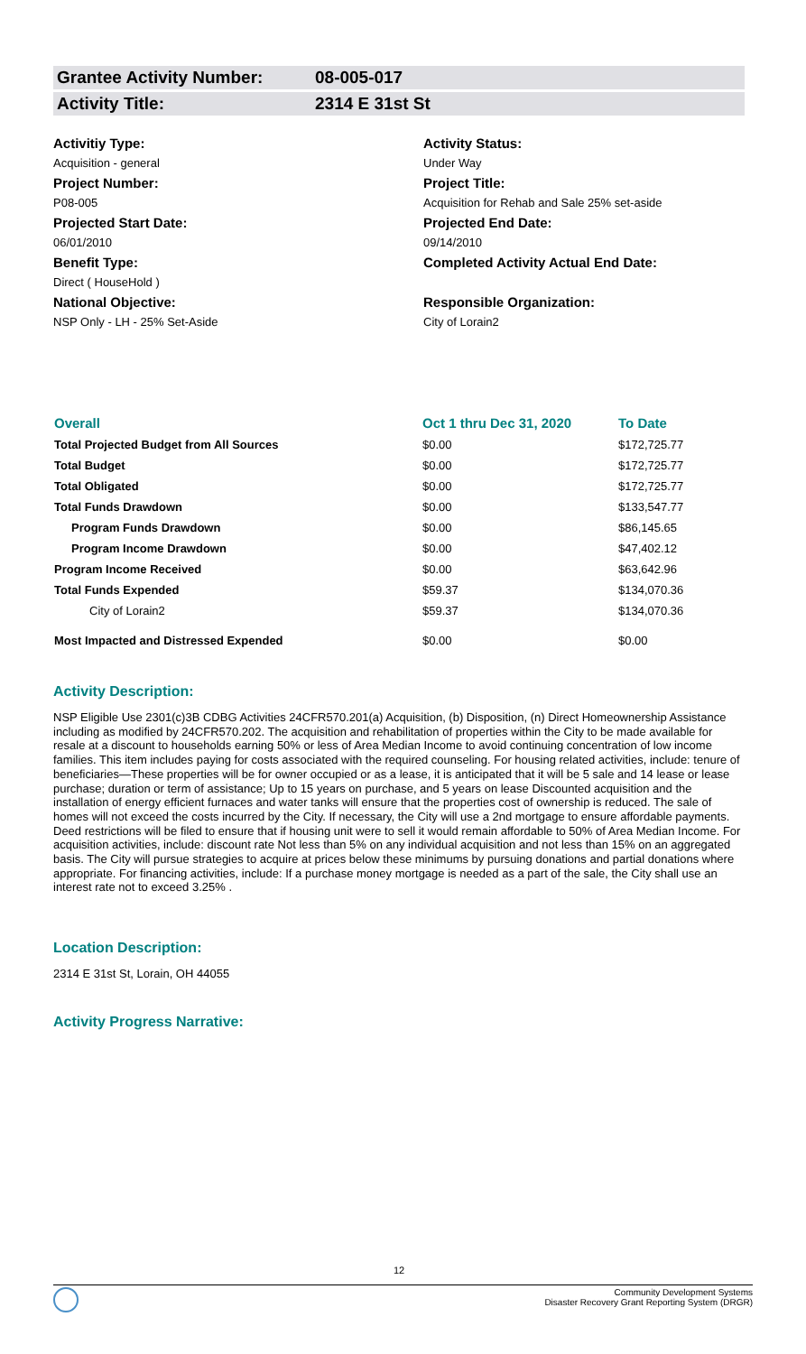Grantee Activity Number: 08-005-017
Activity Title: 2314 E 31st St
Activitiy Type:
Acquisition - general
Activity Status:
Under Way
Project Number:
P08-005
Project Title:
Acquisition for Rehab and Sale 25% set-aside
Projected Start Date:
06/01/2010
Projected End Date:
09/14/2010
Benefit Type:
Direct ( HouseHold )
Completed Activity Actual End Date:
National Objective:
NSP Only - LH - 25% Set-Aside
Responsible Organization:
City of Lorain2
| Overall | Oct 1 thru Dec 31, 2020 | To Date |
| --- | --- | --- |
| Total Projected Budget from All Sources | $0.00 | $172,725.77 |
| Total Budget | $0.00 | $172,725.77 |
| Total Obligated | $0.00 | $172,725.77 |
| Total Funds Drawdown | $0.00 | $133,547.77 |
| Program Funds Drawdown | $0.00 | $86,145.65 |
| Program Income Drawdown | $0.00 | $47,402.12 |
| Program Income Received | $0.00 | $63,642.96 |
| Total Funds Expended | $59.37 | $134,070.36 |
| City of Lorain2 | $59.37 | $134,070.36 |
| Most Impacted and Distressed Expended | $0.00 | $0.00 |
Activity Description:
NSP Eligible Use 2301(c)3B CDBG Activities 24CFR570.201(a) Acquisition, (b) Disposition, (n) Direct Homeownership Assistance including as modified by 24CFR570.202. The acquisition and rehabilitation of properties within the City to be made available for resale at a discount to households earning 50% or less of Area Median Income to avoid continuing concentration of low income families. This item includes paying for costs associated with the required counseling. For housing related activities, include: tenure of beneficiaries—These properties will be for owner occupied or as a lease, it is anticipated that it will be 5 sale and 14 lease or lease purchase; duration or term of assistance; Up to 15 years on purchase, and 5 years on lease Discounted acquisition and the installation of energy efficient furnaces and water tanks will ensure that the properties cost of ownership is reduced. The sale of homes will not exceed the costs incurred by the City. If necessary, the City will use a 2nd mortgage to ensure affordable payments. Deed restrictions will be filed to ensure that if housing unit were to sell it would remain affordable to 50% of Area Median Income. For acquisition activities, include: discount rate Not less than 5% on any individual acquisition and not less than 15% on an aggregated basis. The City will pursue strategies to acquire at prices below these minimums by pursuing donations and partial donations where appropriate. For financing activities, include: If a purchase money mortgage is needed as a part of the sale, the City shall use an interest rate not to exceed 3.25% .
Location Description:
2314 E 31st St, Lorain, OH 44055
Activity Progress Narrative:
12
Community Development Systems
Disaster Recovery Grant Reporting System (DRGR)